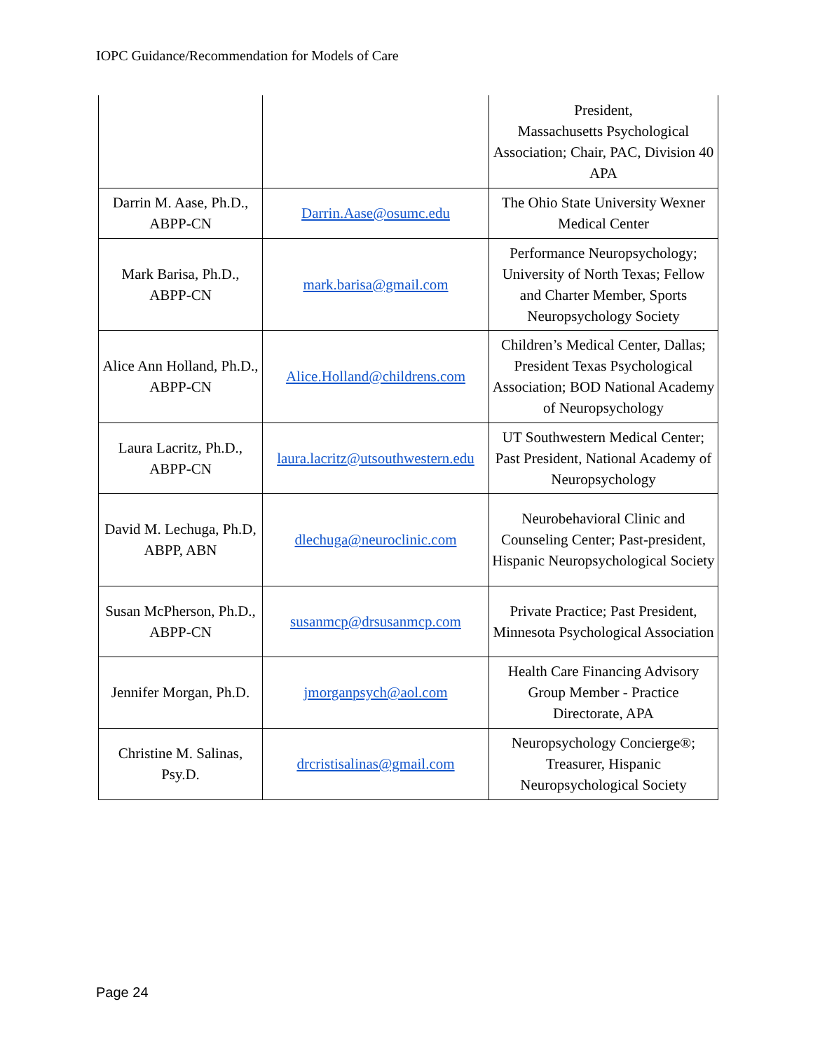IOPC Guidance/Recommendation for Models of Care
| | | President, Massachusetts Psychological Association; Chair, PAC, Division 40 APA |
| Darrin M. Aase, Ph.D., ABPP-CN | Darrin.Aase@osumc.edu | The Ohio State University Wexner Medical Center |
| Mark Barisa, Ph.D., ABPP-CN | mark.barisa@gmail.com | Performance Neuropsychology; University of North Texas; Fellow and Charter Member, Sports Neuropsychology Society |
| Alice Ann Holland, Ph.D., ABPP-CN | Alice.Holland@childrens.com | Children’s Medical Center, Dallas; President Texas Psychological Association; BOD National Academy of Neuropsychology |
| Laura Lacritz, Ph.D., ABPP-CN | laura.lacritz@utsouthwestern.edu | UT Southwestern Medical Center; Past President, National Academy of Neuropsychology |
| David M. Lechuga, Ph.D, ABPP, ABN | dlechuga@neuroclinic.com | Neurobehavioral Clinic and Counseling Center; Past-president, Hispanic Neuropsychological Society |
| Susan McPherson, Ph.D., ABPP-CN | susanmcp@drsusanmcp.com | Private Practice; Past President, Minnesota Psychological Association |
| Jennifer Morgan, Ph.D. | jmorganpsych@aol.com | Health Care Financing Advisory Group Member - Practice Directorate, APA |
| Christine M. Salinas, Psy.D. | drcristisalinas@gmail.com | Neuropsychology Concierge®; Treasurer, Hispanic Neuropsychological Society |
Page 24